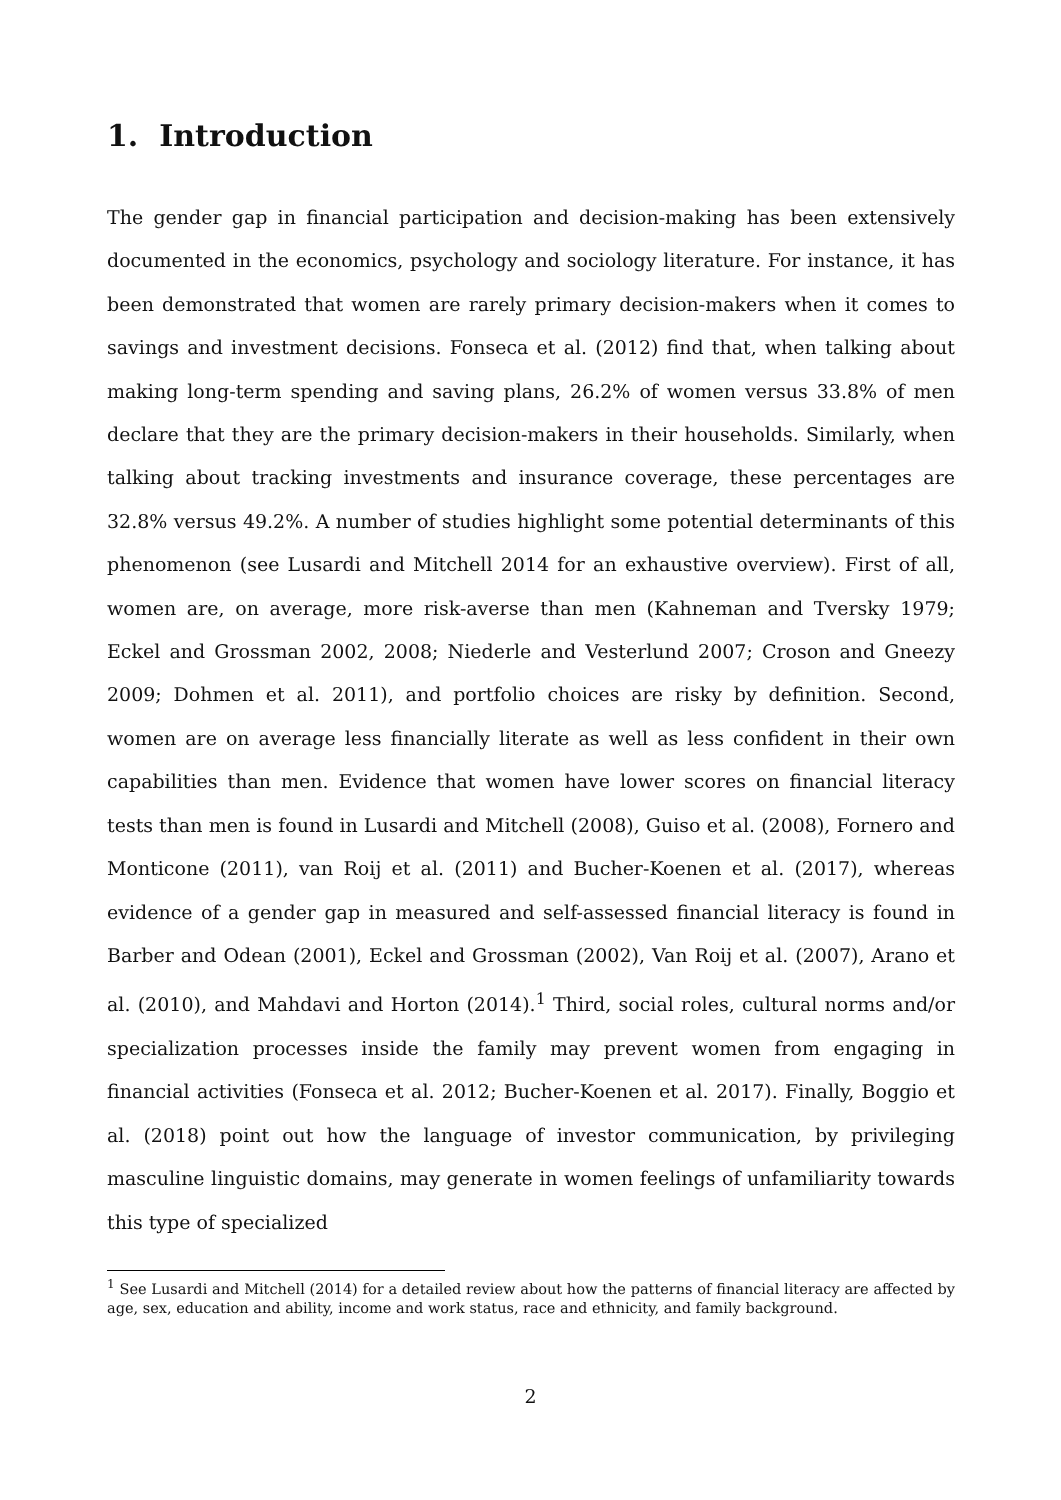1. Introduction
The gender gap in financial participation and decision-making has been extensively documented in the economics, psychology and sociology literature. For instance, it has been demonstrated that women are rarely primary decision-makers when it comes to savings and investment decisions. Fonseca et al. (2012) find that, when talking about making long-term spending and saving plans, 26.2% of women versus 33.8% of men declare that they are the primary decision-makers in their households. Similarly, when talking about tracking investments and insurance coverage, these percentages are 32.8% versus 49.2%. A number of studies highlight some potential determinants of this phenomenon (see Lusardi and Mitchell 2014 for an exhaustive overview). First of all, women are, on average, more risk-averse than men (Kahneman and Tversky 1979; Eckel and Grossman 2002, 2008; Niederle and Vesterlund 2007; Croson and Gneezy 2009; Dohmen et al. 2011), and portfolio choices are risky by definition. Second, women are on average less financially literate as well as less confident in their own capabilities than men. Evidence that women have lower scores on financial literacy tests than men is found in Lusardi and Mitchell (2008), Guiso et al. (2008), Fornero and Monticone (2011), van Roij et al. (2011) and Bucher-Koenen et al. (2017), whereas evidence of a gender gap in measured and self-assessed financial literacy is found in Barber and Odean (2001), Eckel and Grossman (2002), Van Roij et al. (2007), Arano et al. (2010), and Mahdavi and Horton (2014).<sup>1</sup> Third, social roles, cultural norms and/or specialization processes inside the family may prevent women from engaging in financial activities (Fonseca et al. 2012; Bucher-Koenen et al. 2017). Finally, Boggio et al. (2018) point out how the language of investor communication, by privileging masculine linguistic domains, may generate in women feelings of unfamiliarity towards this type of specialized
<sup>1</sup> See Lusardi and Mitchell (2014) for a detailed review about how the patterns of financial literacy are affected by age, sex, education and ability, income and work status, race and ethnicity, and family background.
2